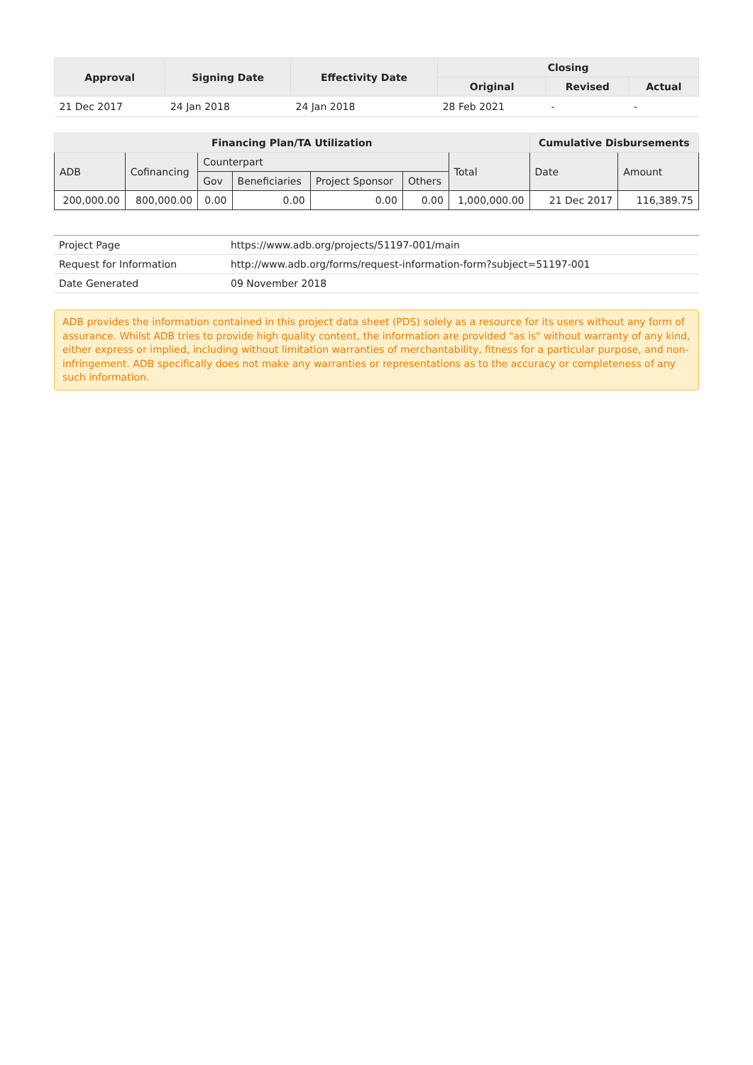| Approval | Signing Date | Effectivity Date | Closing | | |
| --- | --- | --- | --- | --- | --- |
| | | | Original | Revised | Actual |
| 21 Dec 2017 | 24 Jan 2018 | 24 Jan 2018 | 28 Feb 2021 | - | - |
| Financing Plan/TA Utilization | | | | | | | Cumulative Disbursements | |
| --- | --- | --- | --- | --- | --- | --- | --- | --- |
| ADB | Cofinancing | Counterpart | | | | Total | Date | Amount |
| | | Gov | Beneficiaries | Project Sponsor | Others | | | |
| 200,000.00 | 800,000.00 | 0.00 | 0.00 | 0.00 | 0.00 | 1,000,000.00 | 21 Dec 2017 | 116,389.75 |
| Project Page | https://www.adb.org/projects/51197-001/main |
| Request for Information | http://www.adb.org/forms/request-information-form?subject=51197-001 |
| Date Generated | 09 November 2018 |
ADB provides the information contained in this project data sheet (PDS) solely as a resource for its users without any form of assurance. Whilst ADB tries to provide high quality content, the information are provided "as is" without warranty of any kind, either express or implied, including without limitation warranties of merchantability, fitness for a particular purpose, and non-infringement. ADB specifically does not make any warranties or representations as to the accuracy or completeness of any such information.